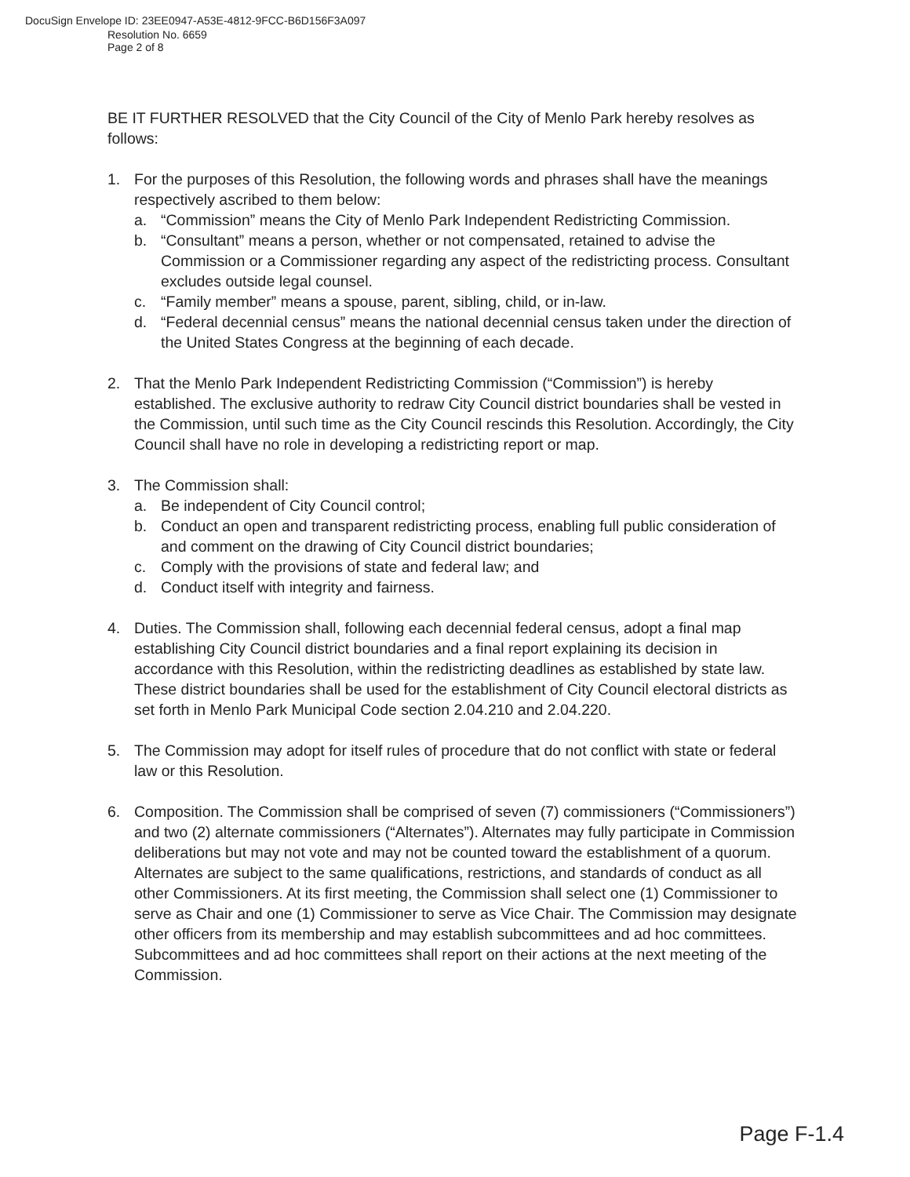DocuSign Envelope ID: 23EE0947-A53E-4812-9FCC-B6D156F3A097
Resolution No. 6659
Page 2 of 8
BE IT FURTHER RESOLVED that the City Council of the City of Menlo Park hereby resolves as follows:
1. For the purposes of this Resolution, the following words and phrases shall have the meanings respectively ascribed to them below:
a. “Commission” means the City of Menlo Park Independent Redistricting Commission.
b. “Consultant” means a person, whether or not compensated, retained to advise the Commission or a Commissioner regarding any aspect of the redistricting process. Consultant excludes outside legal counsel.
c. “Family member” means a spouse, parent, sibling, child, or in-law.
d. “Federal decennial census” means the national decennial census taken under the direction of the United States Congress at the beginning of each decade.
2. That the Menlo Park Independent Redistricting Commission (“Commission”) is hereby established. The exclusive authority to redraw City Council district boundaries shall be vested in the Commission, until such time as the City Council rescinds this Resolution. Accordingly, the City Council shall have no role in developing a redistricting report or map.
3. The Commission shall:
a. Be independent of City Council control;
b. Conduct an open and transparent redistricting process, enabling full public consideration of and comment on the drawing of City Council district boundaries;
c. Comply with the provisions of state and federal law; and
d. Conduct itself with integrity and fairness.
4. Duties. The Commission shall, following each decennial federal census, adopt a final map establishing City Council district boundaries and a final report explaining its decision in accordance with this Resolution, within the redistricting deadlines as established by state law. These district boundaries shall be used for the establishment of City Council electoral districts as set forth in Menlo Park Municipal Code section 2.04.210 and 2.04.220.
5. The Commission may adopt for itself rules of procedure that do not conflict with state or federal law or this Resolution.
6. Composition. The Commission shall be comprised of seven (7) commissioners (“Commissioners”) and two (2) alternate commissioners (“Alternates”). Alternates may fully participate in Commission deliberations but may not vote and may not be counted toward the establishment of a quorum. Alternates are subject to the same qualifications, restrictions, and standards of conduct as all other Commissioners. At its first meeting, the Commission shall select one (1) Commissioner to serve as Chair and one (1) Commissioner to serve as Vice Chair. The Commission may designate other officers from its membership and may establish subcommittees and ad hoc committees. Subcommittees and ad hoc committees shall report on their actions at the next meeting of the Commission.
Page F-1.4